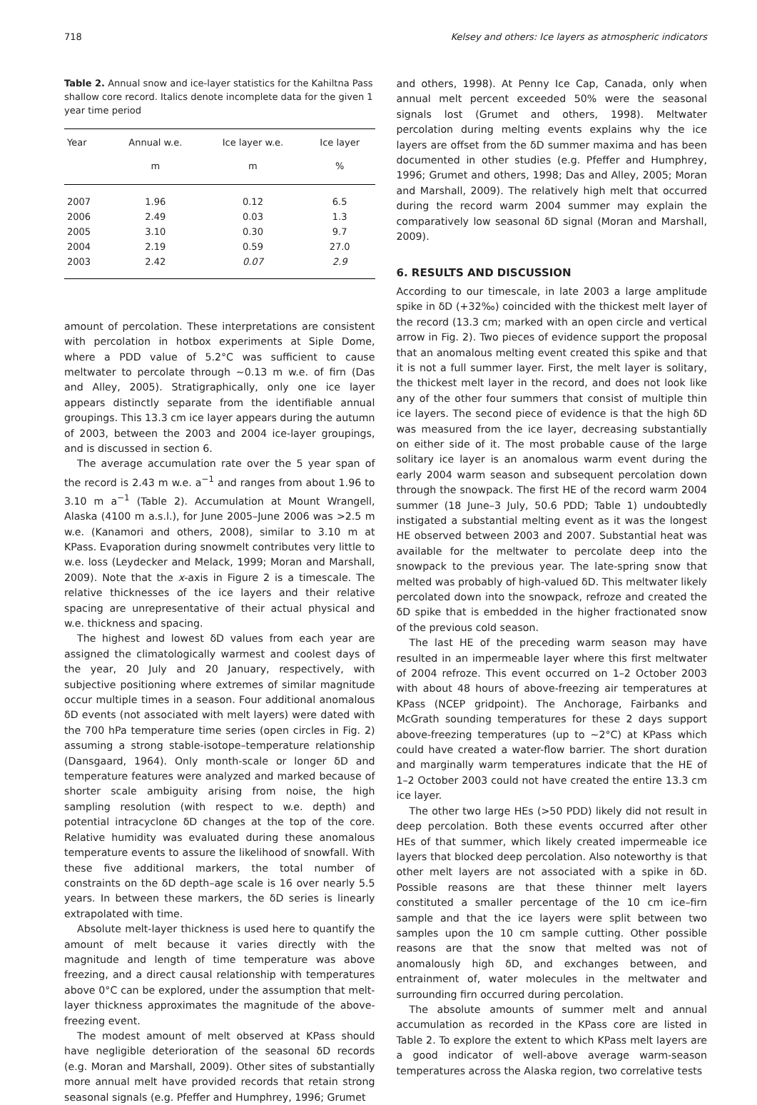718 Kelsey and others: Ice layers as atmospheric indicators
Table 2. Annual snow and ice-layer statistics for the Kahiltna Pass shallow core record. Italics denote incomplete data for the given 1 year time period
| Year | Annual w.e. | Ice layer w.e. | Ice layer |
| --- | --- | --- | --- |
| | m | m | % |
| 2007 | 1.96 | 0.12 | 6.5 |
| 2006 | 2.49 | 0.03 | 1.3 |
| 2005 | 3.10 | 0.30 | 9.7 |
| 2004 | 2.19 | 0.59 | 27.0 |
| 2003 | 2.42 | 0.07 | 2.9 |
amount of percolation. These interpretations are consistent with percolation in hotbox experiments at Siple Dome, where a PDD value of 5.2°C was sufficient to cause meltwater to percolate through ∼0.13 m w.e. of firn (Das and Alley, 2005). Stratigraphically, only one ice layer appears distinctly separate from the identifiable annual groupings. This 13.3 cm ice layer appears during the autumn of 2003, between the 2003 and 2004 ice-layer groupings, and is discussed in section 6.
The average accumulation rate over the 5 year span of the record is 2.43 m w.e. a<sup>−1</sup> and ranges from about 1.96 to 3.10 m a<sup>−1</sup> (Table 2). Accumulation at Mount Wrangell, Alaska (4100 m a.s.l.), for June 2005–June 2006 was >2.5 m w.e. (Kanamori and others, 2008), similar to 3.10 m at KPass. Evaporation during snowmelt contributes very little to w.e. loss (Leydecker and Melack, 1999; Moran and Marshall, 2009). Note that the x-axis in Figure 2 is a timescale. The relative thicknesses of the ice layers and their relative spacing are unrepresentative of their actual physical and w.e. thickness and spacing.
The highest and lowest δD values from each year are assigned the climatologically warmest and coolest days of the year, 20 July and 20 January, respectively, with subjective positioning where extremes of similar magnitude occur multiple times in a season. Four additional anomalous δD events (not associated with melt layers) were dated with the 700 hPa temperature time series (open circles in Fig. 2) assuming a strong stable-isotope–temperature relationship (Dansgaard, 1964). Only month-scale or longer δD and temperature features were analyzed and marked because of shorter scale ambiguity arising from noise, the high sampling resolution (with respect to w.e. depth) and potential intracyclone δD changes at the top of the core. Relative humidity was evaluated during these anomalous temperature events to assure the likelihood of snowfall. With these five additional markers, the total number of constraints on the δD depth–age scale is 16 over nearly 5.5 years. In between these markers, the δD series is linearly extrapolated with time.
Absolute melt-layer thickness is used here to quantify the amount of melt because it varies directly with the magnitude and length of time temperature was above freezing, and a direct causal relationship with temperatures above 0°C can be explored, under the assumption that melt-layer thickness approximates the magnitude of the above-freezing event.
The modest amount of melt observed at KPass should have negligible deterioration of the seasonal δD records (e.g. Moran and Marshall, 2009). Other sites of substantially more annual melt have provided records that retain strong seasonal signals (e.g. Pfeffer and Humphrey, 1996; Grumet
and others, 1998). At Penny Ice Cap, Canada, only when annual melt percent exceeded 50% were the seasonal signals lost (Grumet and others, 1998). Meltwater percolation during melting events explains why the ice layers are offset from the δD summer maxima and has been documented in other studies (e.g. Pfeffer and Humphrey, 1996; Grumet and others, 1998; Das and Alley, 2005; Moran and Marshall, 2009). The relatively high melt that occurred during the record warm 2004 summer may explain the comparatively low seasonal δD signal (Moran and Marshall, 2009).
6. RESULTS AND DISCUSSION
According to our timescale, in late 2003 a large amplitude spike in δD (+32‰) coincided with the thickest melt layer of the record (13.3 cm; marked with an open circle and vertical arrow in Fig. 2). Two pieces of evidence support the proposal that an anomalous melting event created this spike and that it is not a full summer layer. First, the melt layer is solitary, the thickest melt layer in the record, and does not look like any of the other four summers that consist of multiple thin ice layers. The second piece of evidence is that the high δD was measured from the ice layer, decreasing substantially on either side of it. The most probable cause of the large solitary ice layer is an anomalous warm event during the early 2004 warm season and subsequent percolation down through the snowpack. The first HE of the record warm 2004 summer (18 June–3 July, 50.6 PDD; Table 1) undoubtedly instigated a substantial melting event as it was the longest HE observed between 2003 and 2007. Substantial heat was available for the meltwater to percolate deep into the snowpack to the previous year. The late-spring snow that melted was probably of high-valued δD. This meltwater likely percolated down into the snowpack, refroze and created the δD spike that is embedded in the higher fractionated snow of the previous cold season.
The last HE of the preceding warm season may have resulted in an impermeable layer where this first meltwater of 2004 refroze. This event occurred on 1–2 October 2003 with about 48 hours of above-freezing air temperatures at KPass (NCEP gridpoint). The Anchorage, Fairbanks and McGrath sounding temperatures for these 2 days support above-freezing temperatures (up to ∼2°C) at KPass which could have created a water-flow barrier. The short duration and marginally warm temperatures indicate that the HE of 1–2 October 2003 could not have created the entire 13.3 cm ice layer.
The other two large HEs (>50 PDD) likely did not result in deep percolation. Both these events occurred after other HEs of that summer, which likely created impermeable ice layers that blocked deep percolation. Also noteworthy is that other melt layers are not associated with a spike in δD. Possible reasons are that these thinner melt layers constituted a smaller percentage of the 10 cm ice–firn sample and that the ice layers were split between two samples upon the 10 cm sample cutting. Other possible reasons are that the snow that melted was not of anomalously high δD, and exchanges between, and entrainment of, water molecules in the meltwater and surrounding firn occurred during percolation.
The absolute amounts of summer melt and annual accumulation as recorded in the KPass core are listed in Table 2. To explore the extent to which KPass melt layers are a good indicator of well-above average warm-season temperatures across the Alaska region, two correlative tests